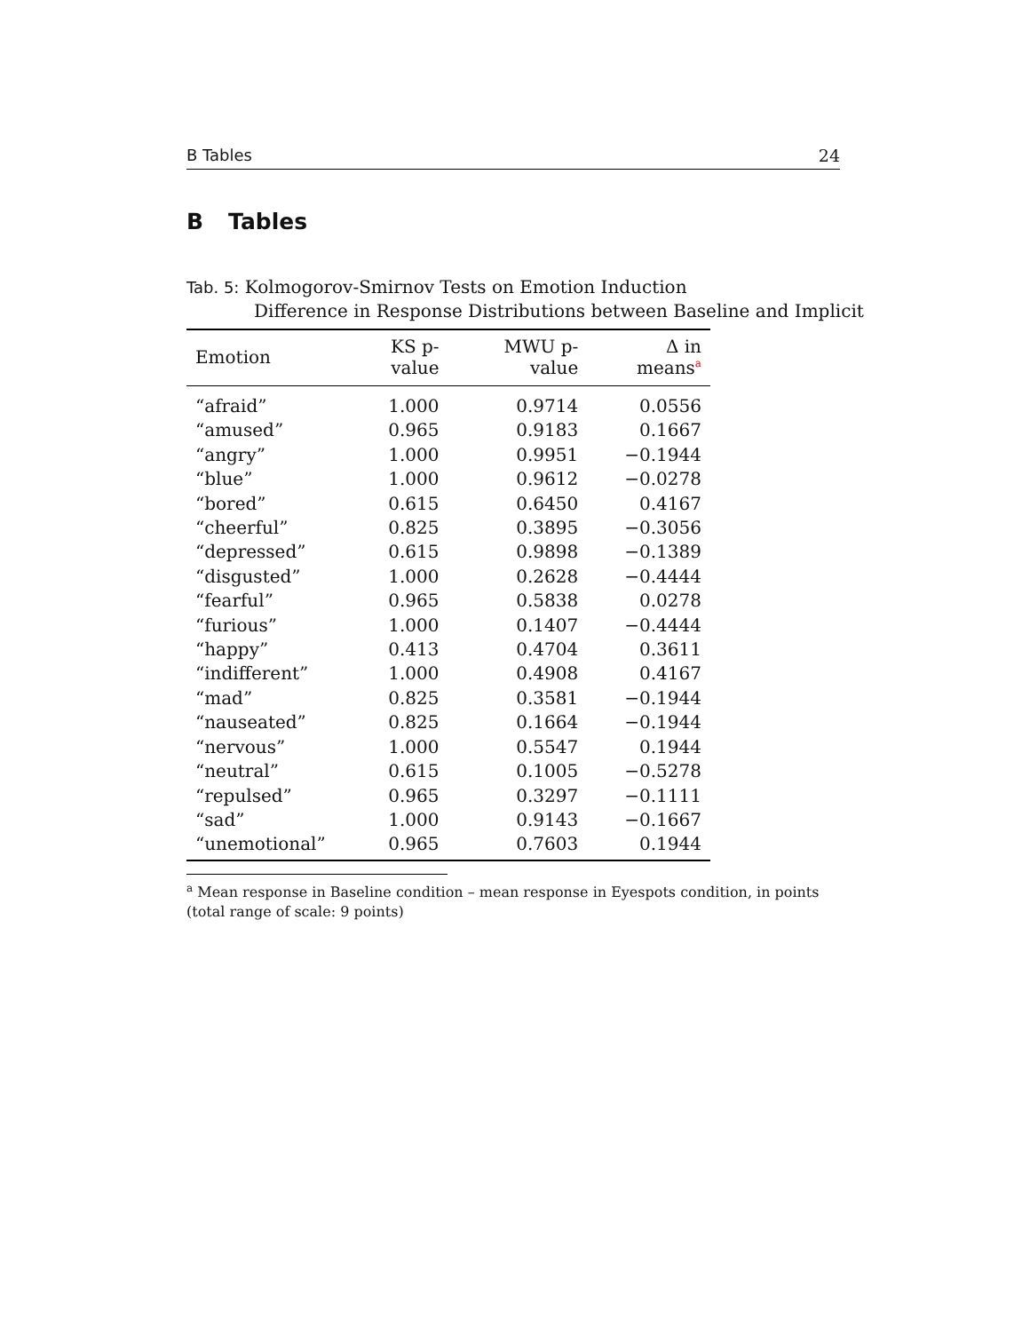B Tables 24
B Tables
Tab. 5: Kolmogorov-Smirnov Tests on Emotion Induction
Difference in Response Distributions between Baseline and Implicit
| Emotion | KS p-value | MWU p-value | Δ in means<sup>a</sup> |
| --- | --- | --- | --- |
| “afraid” | 1.000 | 0.9714 | 0.0556 |
| “amused” | 0.965 | 0.9183 | 0.1667 |
| “angry” | 1.000 | 0.9951 | −0.1944 |
| “blue” | 1.000 | 0.9612 | −0.0278 |
| “bored” | 0.615 | 0.6450 | 0.4167 |
| “cheerful” | 0.825 | 0.3895 | −0.3056 |
| “depressed” | 0.615 | 0.9898 | −0.1389 |
| “disgusted” | 1.000 | 0.2628 | −0.4444 |
| “fearful” | 0.965 | 0.5838 | 0.0278 |
| “furious” | 1.000 | 0.1407 | −0.4444 |
| “happy” | 0.413 | 0.4704 | 0.3611 |
| “indifferent” | 1.000 | 0.4908 | 0.4167 |
| “mad” | 0.825 | 0.3581 | −0.1944 |
| “nauseated” | 0.825 | 0.1664 | −0.1944 |
| “nervous” | 1.000 | 0.5547 | 0.1944 |
| “neutral” | 0.615 | 0.1005 | −0.5278 |
| “repulsed” | 0.965 | 0.3297 | −0.1111 |
| “sad” | 1.000 | 0.9143 | −0.1667 |
| “unemotional” | 0.965 | 0.7603 | 0.1944 |
<sup>a</sup> Mean response in Baseline condition – mean response in Eyespots condition, in points (total range of scale: 9 points)